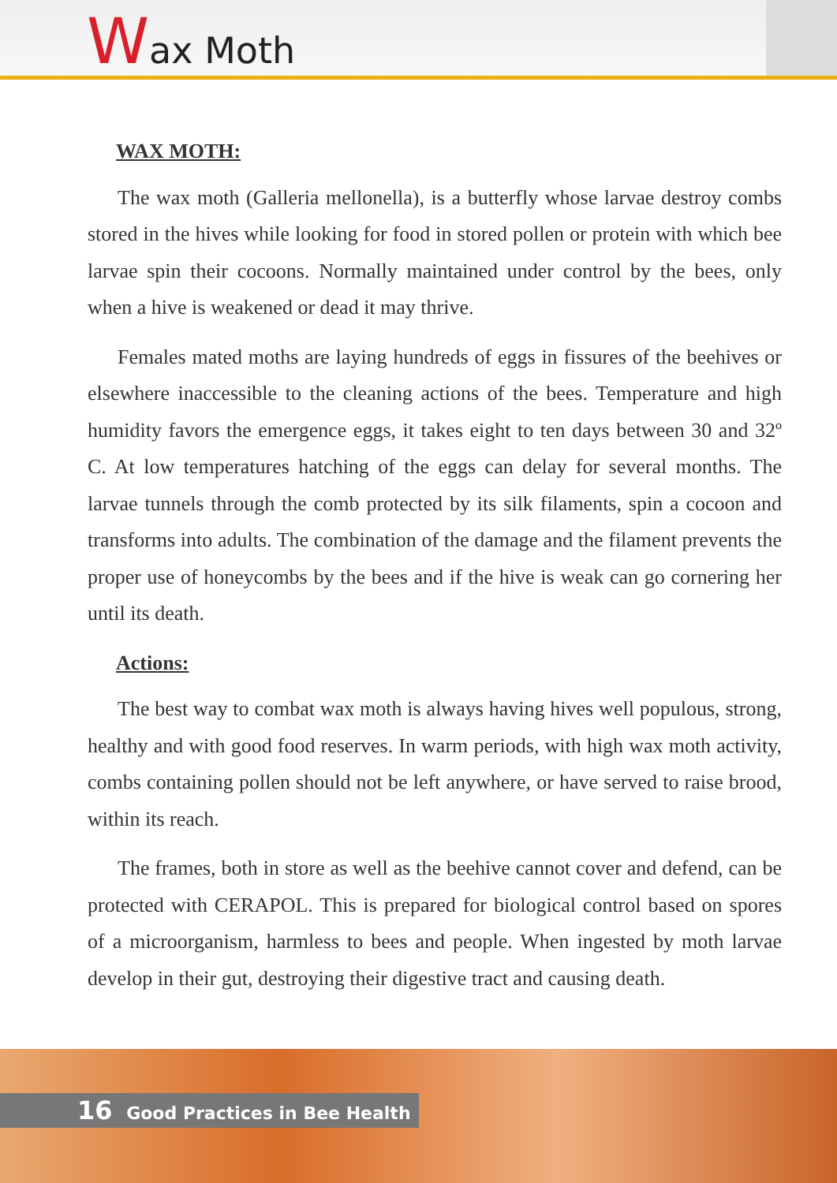Wax Moth
WAX MOTH:
The wax moth (Galleria mellonella), is a butterfly whose larvae destroy combs stored in the hives while looking for food in stored pollen or protein with which bee larvae spin their cocoons. Normally maintained under control by the bees, only when a hive is weakened or dead it may thrive.
Females mated moths are laying hundreds of eggs in fissures of the beehives or elsewhere inaccessible to the cleaning actions of the bees. Temperature and high humidity favors the emergence eggs, it takes eight to ten days between 30 and 32º C. At low temperatures hatching of the eggs can delay for several months. The larvae tunnels through the comb protected by its silk filaments, spin a cocoon and transforms into adults. The combination of the damage and the filament prevents the proper use of honeycombs by the bees and if the hive is weak can go cornering her until its death.
Actions:
The best way to combat wax moth is always having hives well populous, strong, healthy and with good food reserves. In warm periods, with high wax moth activity, combs containing pollen should not be left anywhere, or have served to raise brood, within its reach.
The frames, both in store as well as the beehive cannot cover and defend, can be protected with CERAPOL. This is prepared for biological control based on spores of a microorganism, harmless to bees and people. When ingested by moth larvae develop in their gut, destroying their digestive tract and causing death.
16 Good Practices in Bee Health